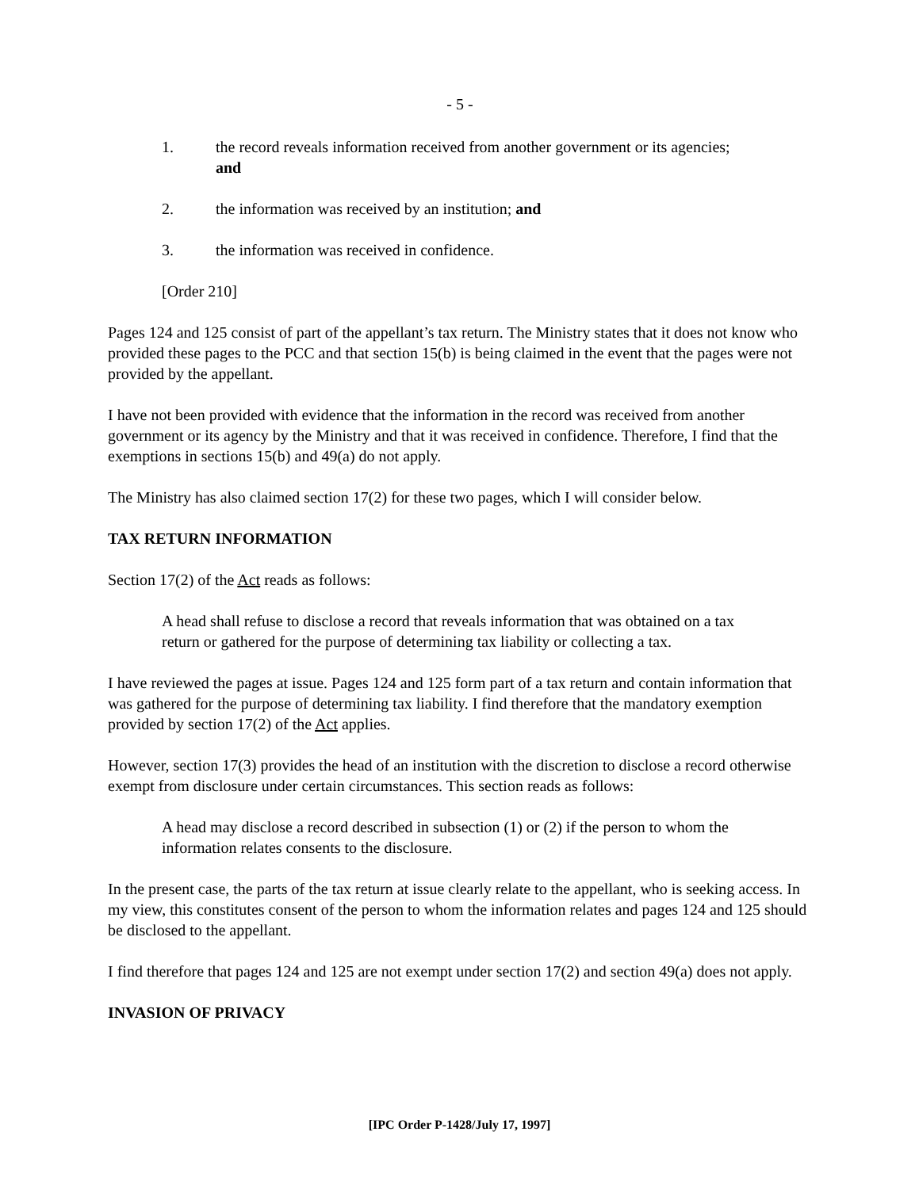- 5 -
1. the record reveals information received from another government or its agencies; and
2. the information was received by an institution; and
3. the information was received in confidence.
[Order 210]
Pages 124 and 125 consist of part of the appellant’s tax return. The Ministry states that it does not know who provided these pages to the PCC and that section 15(b) is being claimed in the event that the pages were not provided by the appellant.
I have not been provided with evidence that the information in the record was received from another government or its agency by the Ministry and that it was received in confidence. Therefore, I find that the exemptions in sections 15(b) and 49(a) do not apply.
The Ministry has also claimed section 17(2) for these two pages, which I will consider below.
TAX RETURN INFORMATION
Section 17(2) of the Act reads as follows:
A head shall refuse to disclose a record that reveals information that was obtained on a tax return or gathered for the purpose of determining tax liability or collecting a tax.
I have reviewed the pages at issue. Pages 124 and 125 form part of a tax return and contain information that was gathered for the purpose of determining tax liability. I find therefore that the mandatory exemption provided by section 17(2) of the Act applies.
However, section 17(3) provides the head of an institution with the discretion to disclose a record otherwise exempt from disclosure under certain circumstances. This section reads as follows:
A head may disclose a record described in subsection (1) or (2) if the person to whom the information relates consents to the disclosure.
In the present case, the parts of the tax return at issue clearly relate to the appellant, who is seeking access. In my view, this constitutes consent of the person to whom the information relates and pages 124 and 125 should be disclosed to the appellant.
I find therefore that pages 124 and 125 are not exempt under section 17(2) and section 49(a) does not apply.
INVASION OF PRIVACY
[IPC Order P-1428/July 17, 1997]